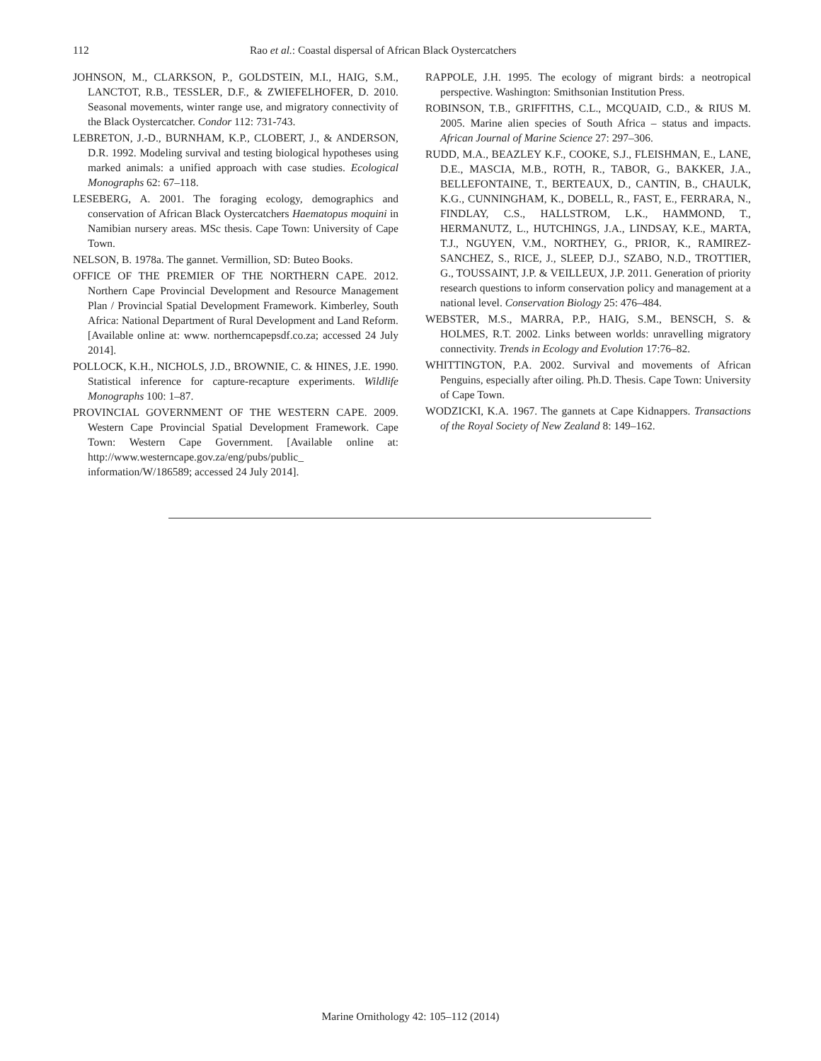112 Rao et al.: Coastal dispersal of African Black Oystercatchers
JOHNSON, M., CLARKSON, P., GOLDSTEIN, M.I., HAIG, S.M., LANCTOT, R.B., TESSLER, D.F., & ZWIEFELHOFER, D. 2010. Seasonal movements, winter range use, and migratory connectivity of the Black Oystercatcher. Condor 112: 731-743.
LEBRETON, J.-D., BURNHAM, K.P., CLOBERT, J., & ANDERSON, D.R. 1992. Modeling survival and testing biological hypotheses using marked animals: a unified approach with case studies. Ecological Monographs 62: 67–118.
LESEBERG, A. 2001. The foraging ecology, demographics and conservation of African Black Oystercatchers Haematopus moquini in Namibian nursery areas. MSc thesis. Cape Town: University of Cape Town.
NELSON, B. 1978a. The gannet. Vermillion, SD: Buteo Books.
OFFICE OF THE PREMIER OF THE NORTHERN CAPE. 2012. Northern Cape Provincial Development and Resource Management Plan / Provincial Spatial Development Framework. Kimberley, South Africa: National Department of Rural Development and Land Reform. [Available online at: www. northerncapepsdf.co.za; accessed 24 July 2014].
POLLOCK, K.H., NICHOLS, J.D., BROWNIE, C. & HINES, J.E. 1990. Statistical inference for capture-recapture experiments. Wildlife Monographs 100: 1–87.
PROVINCIAL GOVERNMENT OF THE WESTERN CAPE. 2009. Western Cape Provincial Spatial Development Framework. Cape Town: Western Cape Government. [Available online at: http://www.westerncape.gov.za/eng/pubs/public_ information/W/186589; accessed 24 July 2014].
RAPPOLE, J.H. 1995. The ecology of migrant birds: a neotropical perspective. Washington: Smithsonian Institution Press.
ROBINSON, T.B., GRIFFITHS, C.L., MCQUAID, C.D., & RIUS M. 2005. Marine alien species of South Africa – status and impacts. African Journal of Marine Science 27: 297–306.
RUDD, M.A., BEAZLEY K.F., COOKE, S.J., FLEISHMAN, E., LANE, D.E., MASCIA, M.B., ROTH, R., TABOR, G., BAKKER, J.A., BELLEFONTAINE, T., BERTEAUX, D., CANTIN, B., CHAULK, K.G., CUNNINGHAM, K., DOBELL, R., FAST, E., FERRARA, N., FINDLAY, C.S., HALLSTROM, L.K., HAMMOND, T., HERMANUTZ, L., HUTCHINGS, J.A., LINDSAY, K.E., MARTA, T.J., NGUYEN, V.M., NORTHEY, G., PRIOR, K., RAMIREZ-SANCHEZ, S., RICE, J., SLEEP, D.J., SZABO, N.D., TROTTIER, G., TOUSSAINT, J.P. & VEILLEUX, J.P. 2011. Generation of priority research questions to inform conservation policy and management at a national level. Conservation Biology 25: 476–484.
WEBSTER, M.S., MARRA, P.P., HAIG, S.M., BENSCH, S. & HOLMES, R.T. 2002. Links between worlds: unravelling migratory connectivity. Trends in Ecology and Evolution 17:76–82.
WHITTINGTON, P.A. 2002. Survival and movements of African Penguins, especially after oiling. Ph.D. Thesis. Cape Town: University of Cape Town.
WODZICKI, K.A. 1967. The gannets at Cape Kidnappers. Transactions of the Royal Society of New Zealand 8: 149–162.
Marine Ornithology 42: 105–112 (2014)